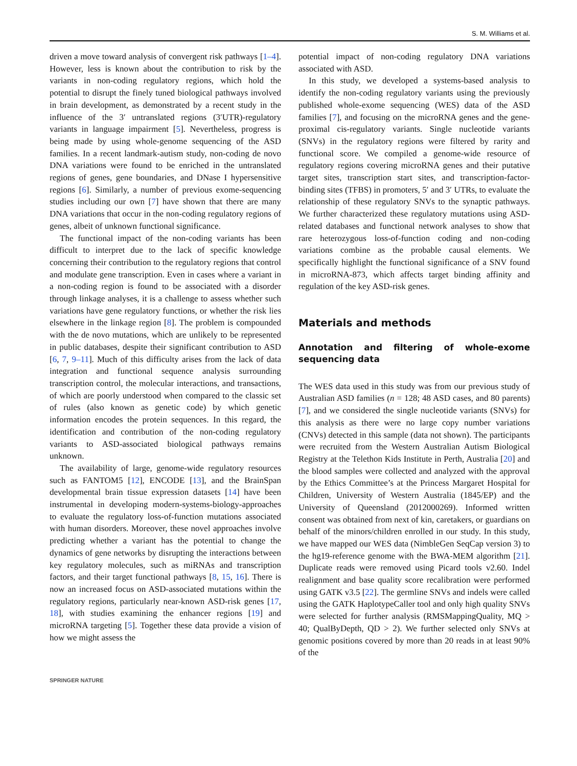S. M. Williams et al.
driven a move toward analysis of convergent risk pathways [1–4]. However, less is known about the contribution to risk by the variants in non-coding regulatory regions, which hold the potential to disrupt the finely tuned biological pathways involved in brain development, as demonstrated by a recent study in the influence of the 3′ untranslated regions (3′UTR)-regulatory variants in language impairment [5]. Nevertheless, progress is being made by using whole-genome sequencing of the ASD families. In a recent landmark-autism study, non-coding de novo DNA variations were found to be enriched in the untranslated regions of genes, gene boundaries, and DNase I hypersensitive regions [6]. Similarly, a number of previous exome-sequencing studies including our own [7] have shown that there are many DNA variations that occur in the non-coding regulatory regions of genes, albeit of unknown functional significance.
The functional impact of the non-coding variants has been difficult to interpret due to the lack of specific knowledge concerning their contribution to the regulatory regions that control and modulate gene transcription. Even in cases where a variant in a non-coding region is found to be associated with a disorder through linkage analyses, it is a challenge to assess whether such variations have gene regulatory functions, or whether the risk lies elsewhere in the linkage region [8]. The problem is compounded with the de novo mutations, which are unlikely to be represented in public databases, despite their significant contribution to ASD [6, 7, 9–11]. Much of this difficulty arises from the lack of data integration and functional sequence analysis surrounding transcription control, the molecular interactions, and transactions, of which are poorly understood when compared to the classic set of rules (also known as genetic code) by which genetic information encodes the protein sequences. In this regard, the identification and contribution of the non-coding regulatory variants to ASD-associated biological pathways remains unknown.
The availability of large, genome-wide regulatory resources such as FANTOM5 [12], ENCODE [13], and the BrainSpan developmental brain tissue expression datasets [14] have been instrumental in developing modern-systems-biology-approaches to evaluate the regulatory loss-of-function mutations associated with human disorders. Moreover, these novel approaches involve predicting whether a variant has the potential to change the dynamics of gene networks by disrupting the interactions between key regulatory molecules, such as miRNAs and transcription factors, and their target functional pathways [8, 15, 16]. There is now an increased focus on ASD-associated mutations within the regulatory regions, particularly near-known ASD-risk genes [17, 18], with studies examining the enhancer regions [19] and microRNA targeting [5]. Together these data provide a vision of how we might assess the
potential impact of non-coding regulatory DNA variations associated with ASD.
In this study, we developed a systems-based analysis to identify the non-coding regulatory variants using the previously published whole-exome sequencing (WES) data of the ASD families [7], and focusing on the microRNA genes and the gene-proximal cis-regulatory variants. Single nucleotide variants (SNVs) in the regulatory regions were filtered by rarity and functional score. We compiled a genome-wide resource of regulatory regions covering microRNA genes and their putative target sites, transcription start sites, and transcription-factor-binding sites (TFBS) in promoters, 5′ and 3′ UTRs, to evaluate the relationship of these regulatory SNVs to the synaptic pathways. We further characterized these regulatory mutations using ASD-related databases and functional network analyses to show that rare heterozygous loss-of-function coding and non-coding variations combine as the probable causal elements. We specifically highlight the functional significance of a SNV found in microRNA-873, which affects target binding affinity and regulation of the key ASD-risk genes.
Materials and methods
Annotation and filtering of whole-exome sequencing data
The WES data used in this study was from our previous study of Australian ASD families (n = 128; 48 ASD cases, and 80 parents) [7], and we considered the single nucleotide variants (SNVs) for this analysis as there were no large copy number variations (CNVs) detected in this sample (data not shown). The participants were recruited from the Western Australian Autism Biological Registry at the Telethon Kids Institute in Perth, Australia [20] and the blood samples were collected and analyzed with the approval by the Ethics Committee’s at the Princess Margaret Hospital for Children, University of Western Australia (1845/EP) and the University of Queensland (2012000269). Informed written consent was obtained from next of kin, caretakers, or guardians on behalf of the minors/children enrolled in our study. In this study, we have mapped our WES data (NimbleGen SeqCap version 3) to the hg19-reference genome with the BWA-MEM algorithm [21]. Duplicate reads were removed using Picard tools v2.60. Indel realignment and base quality score recalibration were performed using GATK v3.5 [22]. The germline SNVs and indels were called using the GATK HaplotypeCaller tool and only high quality SNVs were selected for further analysis (RMSMappingQuality, MQ > 40; QualByDepth, QD > 2). We further selected only SNVs at genomic positions covered by more than 20 reads in at least 90% of the
SPRINGER NATURE